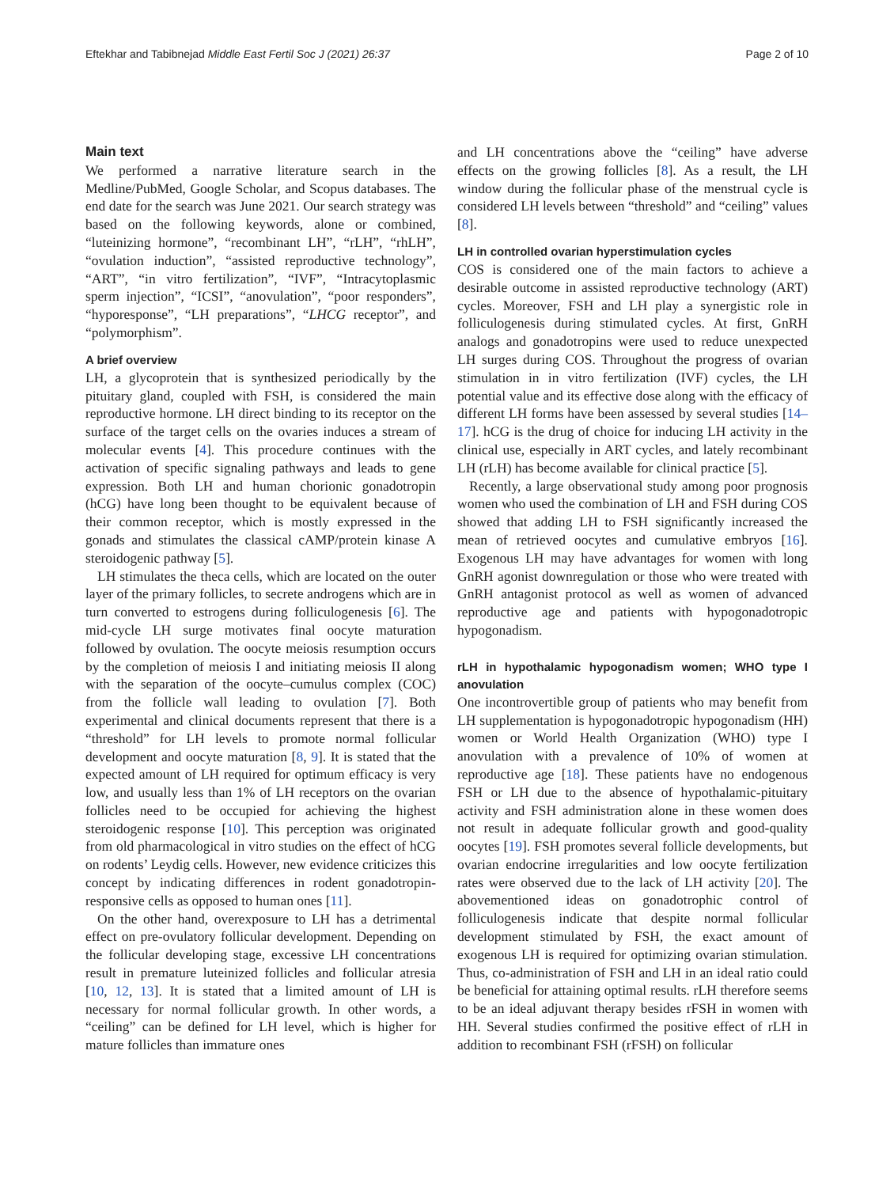Eftekhar and Tabibnejad Middle East Fertil Soc J (2021) 26:37 Page 2 of 10
Main text
We performed a narrative literature search in the Medline/PubMed, Google Scholar, and Scopus databases. The end date for the search was June 2021. Our search strategy was based on the following keywords, alone or combined, “luteinizing hormone”, “recombinant LH”, “rLH”, “rhLH”, “ovulation induction”, “assisted reproductive technology”, “ART”, “in vitro fertilization”, “IVF”, “Intracytoplasmic sperm injection”, “ICSI”, “anovulation”, “poor responders”, “hyporesponse”, “LH preparations”, “LHCG receptor”, and “polymorphism”.
A brief overview
LH, a glycoprotein that is synthesized periodically by the pituitary gland, coupled with FSH, is considered the main reproductive hormone. LH direct binding to its receptor on the surface of the target cells on the ovaries induces a stream of molecular events [4]. This procedure continues with the activation of specific signaling pathways and leads to gene expression. Both LH and human chorionic gonadotropin (hCG) have long been thought to be equivalent because of their common receptor, which is mostly expressed in the gonads and stimulates the classical cAMP/protein kinase A steroidogenic pathway [5].
LH stimulates the theca cells, which are located on the outer layer of the primary follicles, to secrete androgens which are in turn converted to estrogens during folliculogenesis [6]. The mid-cycle LH surge motivates final oocyte maturation followed by ovulation. The oocyte meiosis resumption occurs by the completion of meiosis I and initiating meiosis II along with the separation of the oocyte–cumulus complex (COC) from the follicle wall leading to ovulation [7]. Both experimental and clinical documents represent that there is a “threshold” for LH levels to promote normal follicular development and oocyte maturation [8, 9]. It is stated that the expected amount of LH required for optimum efficacy is very low, and usually less than 1% of LH receptors on the ovarian follicles need to be occupied for achieving the highest steroidogenic response [10]. This perception was originated from old pharmacological in vitro studies on the effect of hCG on rodents’ Leydig cells. However, new evidence criticizes this concept by indicating differences in rodent gonadotropin-responsive cells as opposed to human ones [11].
On the other hand, overexposure to LH has a detrimental effect on pre-ovulatory follicular development. Depending on the follicular developing stage, excessive LH concentrations result in premature luteinized follicles and follicular atresia [10, 12, 13]. It is stated that a limited amount of LH is necessary for normal follicular growth. In other words, a “ceiling” can be defined for LH level, which is higher for mature follicles than immature ones
and LH concentrations above the “ceiling” have adverse effects on the growing follicles [8]. As a result, the LH window during the follicular phase of the menstrual cycle is considered LH levels between “threshold” and “ceiling” values [8].
LH in controlled ovarian hyperstimulation cycles
COS is considered one of the main factors to achieve a desirable outcome in assisted reproductive technology (ART) cycles. Moreover, FSH and LH play a synergistic role in folliculogenesis during stimulated cycles. At first, GnRH analogs and gonadotropins were used to reduce unexpected LH surges during COS. Throughout the progress of ovarian stimulation in in vitro fertilization (IVF) cycles, the LH potential value and its effective dose along with the efficacy of different LH forms have been assessed by several studies [14–17]. hCG is the drug of choice for inducing LH activity in the clinical use, especially in ART cycles, and lately recombinant LH (rLH) has become available for clinical practice [5].
Recently, a large observational study among poor prognosis women who used the combination of LH and FSH during COS showed that adding LH to FSH significantly increased the mean of retrieved oocytes and cumulative embryos [16]. Exogenous LH may have advantages for women with long GnRH agonist downregulation or those who were treated with GnRH antagonist protocol as well as women of advanced reproductive age and patients with hypogonadotropic hypogonadism.
rLH in hypothalamic hypogonadism women; WHO type I anovulation
One incontrovertible group of patients who may benefit from LH supplementation is hypogonadotropic hypogonadism (HH) women or World Health Organization (WHO) type I anovulation with a prevalence of 10% of women at reproductive age [18]. These patients have no endogenous FSH or LH due to the absence of hypothalamic-pituitary activity and FSH administration alone in these women does not result in adequate follicular growth and good-quality oocytes [19]. FSH promotes several follicle developments, but ovarian endocrine irregularities and low oocyte fertilization rates were observed due to the lack of LH activity [20]. The abovementioned ideas on gonadotrophic control of folliculogenesis indicate that despite normal follicular development stimulated by FSH, the exact amount of exogenous LH is required for optimizing ovarian stimulation. Thus, co-administration of FSH and LH in an ideal ratio could be beneficial for attaining optimal results. rLH therefore seems to be an ideal adjuvant therapy besides rFSH in women with HH. Several studies confirmed the positive effect of rLH in addition to recombinant FSH (rFSH) on follicular